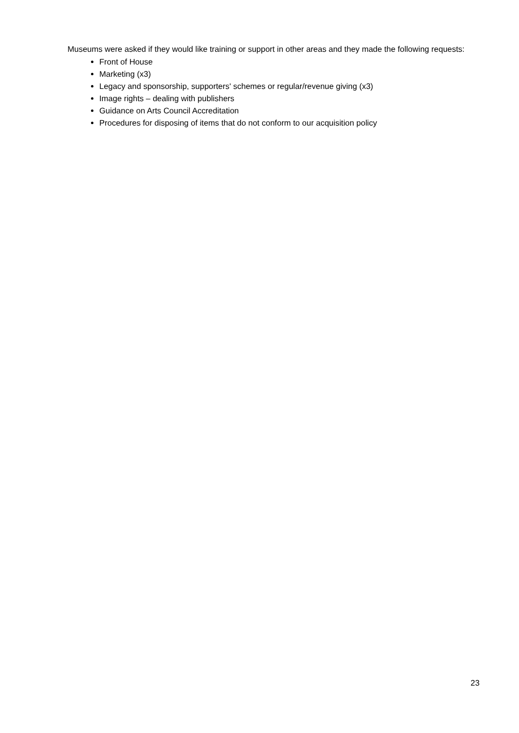Museums were asked if they would like training or support in other areas and they made the following requests:
Front of House
Marketing (x3)
Legacy and sponsorship, supporters' schemes or regular/revenue giving (x3)
Image rights – dealing with publishers
Guidance on Arts Council Accreditation
Procedures for disposing of items that do not conform to our acquisition policy
23